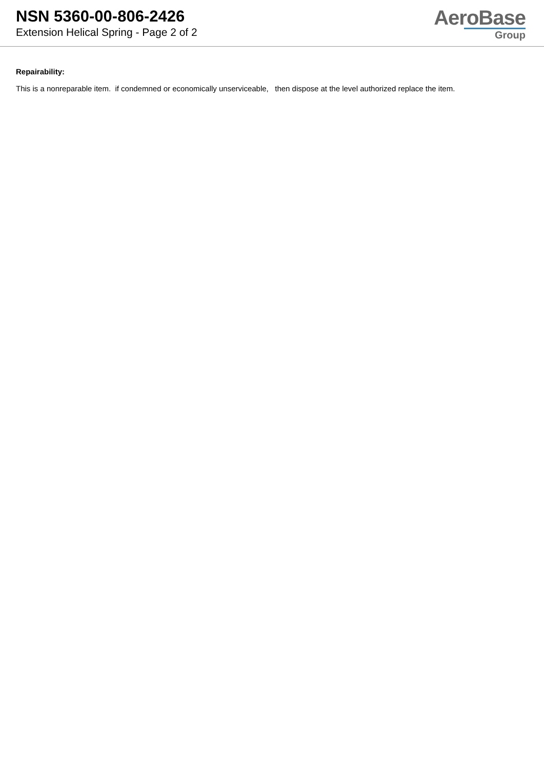NSN 5360-00-806-2426
Extension Helical Spring - Page 2 of 2
AeroBase
Group
Repairability:
This is a nonreparable item. if condemned or economically unserviceable, then dispose at the level authorized replace the item.